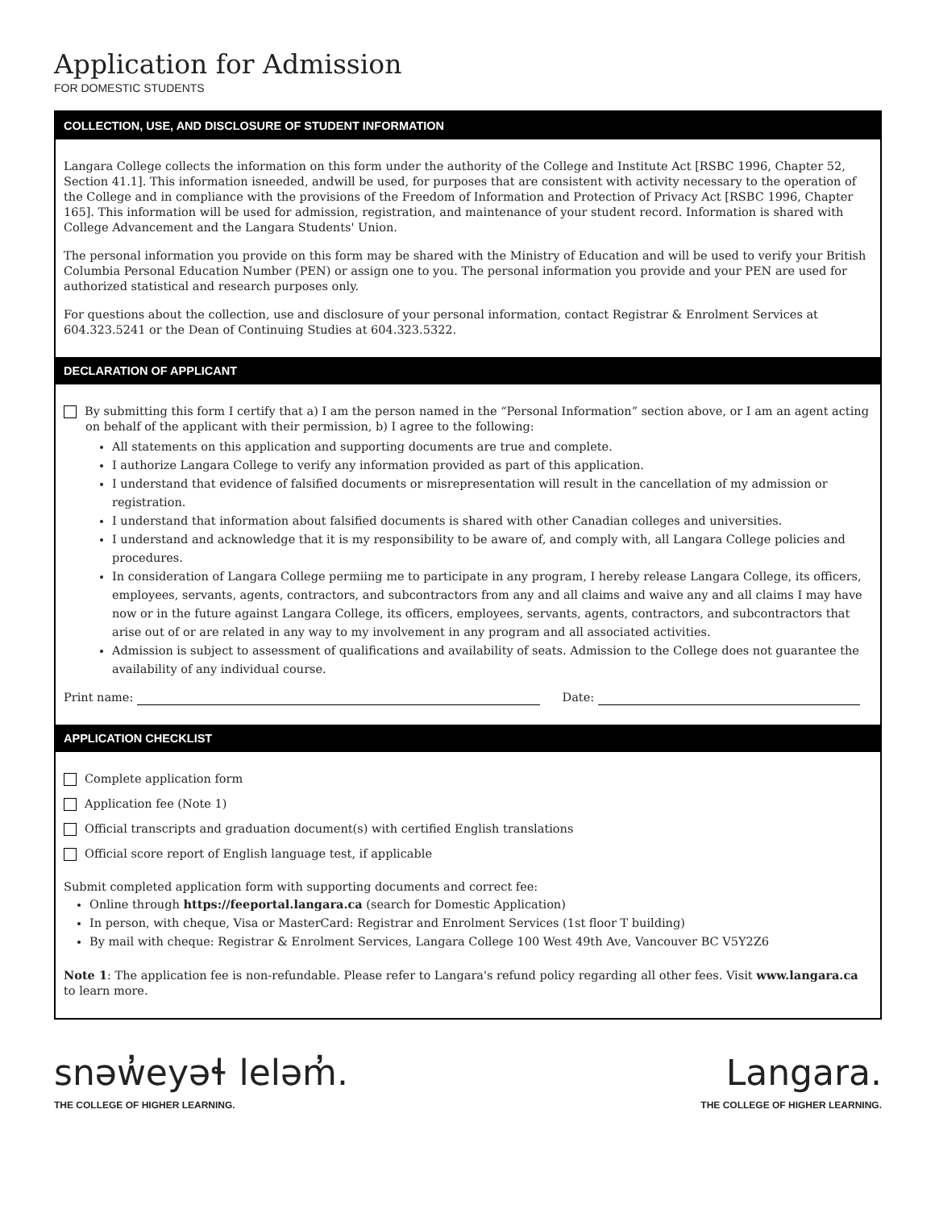Application for Admission
FOR DOMESTIC STUDENTS
COLLECTION, USE, AND DISCLOSURE OF STUDENT INFORMATION
Langara College collects the information on this form under the authority of the College and Institute Act [RSBC 1996, Chapter 52, Section 41.1]. This information isneeded, andwill be used, for purposes that are consistent with activity necessary to the operation of the College and in compliance with the provisions of the Freedom of Information and Protection of Privacy Act [RSBC 1996, Chapter 165]. This information will be used for admission, registration, and maintenance of your student record. Information is shared with College Advancement and the Langara Students' Union.
The personal information you provide on this form may be shared with the Ministry of Education and will be used to verify your British Columbia Personal Education Number (PEN) or assign one to you. The personal information you provide and your PEN are used for authorized statistical and research purposes only.
For questions about the collection, use and disclosure of your personal information, contact Registrar & Enrolment Services at 604.323.5241 or the Dean of Continuing Studies at 604.323.5322.
DECLARATION OF APPLICANT
By submitting this form I certify that a) I am the person named in the “Personal Information” section above, or I am an agent acting
on behalf of the applicant with their permission, b) I agree to the following:
All statements on this application and supporting documents are true and complete.
I authorize Langara College to verify any information provided as part of this application.
I understand that evidence of falsified documents or misrepresentation will result in the cancellation of my admission or registration.
I understand that information about falsified documents is shared with other Canadian colleges and universities.
I understand and acknowledge that it is my responsibility to be aware of, and comply with, all Langara College policies and procedures.
In consideration of Langara College permiing me to participate in any program, I hereby release Langara College, its officers, employees, servants, agents, contractors, and subcontractors from any and all claims and waive any and all claims I may have now or in the future against Langara College, its officers, employees, servants, agents, contractors, and subcontractors that arise out of or are related in any way to my involvement in any program and all associated activities.
Admission is subject to assessment of qualifications and availability of seats. Admission to the College does not guarantee the availability of any individual course.
Print name: Date:
APPLICATION CHECKLIST
Complete application form
Application fee (Note 1)
Official transcripts and graduation document(s) with certified English translations
Official score report of English language test, if applicable
Submit completed application form with supporting documents and correct fee:
Online through https://feeportal.langara.ca (search for Domestic Application)
In person, with cheque, Visa or MasterCard: Registrar and Enrolment Services (1st floor T building)
By mail with cheque: Registrar & Enrolment Services, Langara College 100 West 49th Ave, Vancouver BC V5Y2Z6
Note 1: The application fee is non-refundable. Please refer to Langara's refund policy regarding all other fees. Visit www.langara.ca to learn more.
snəw̓eyəɬ leləm̓.
THE COLLEGE OF HIGHER LEARNING.
Langara.
THE COLLEGE OF HIGHER LEARNING.